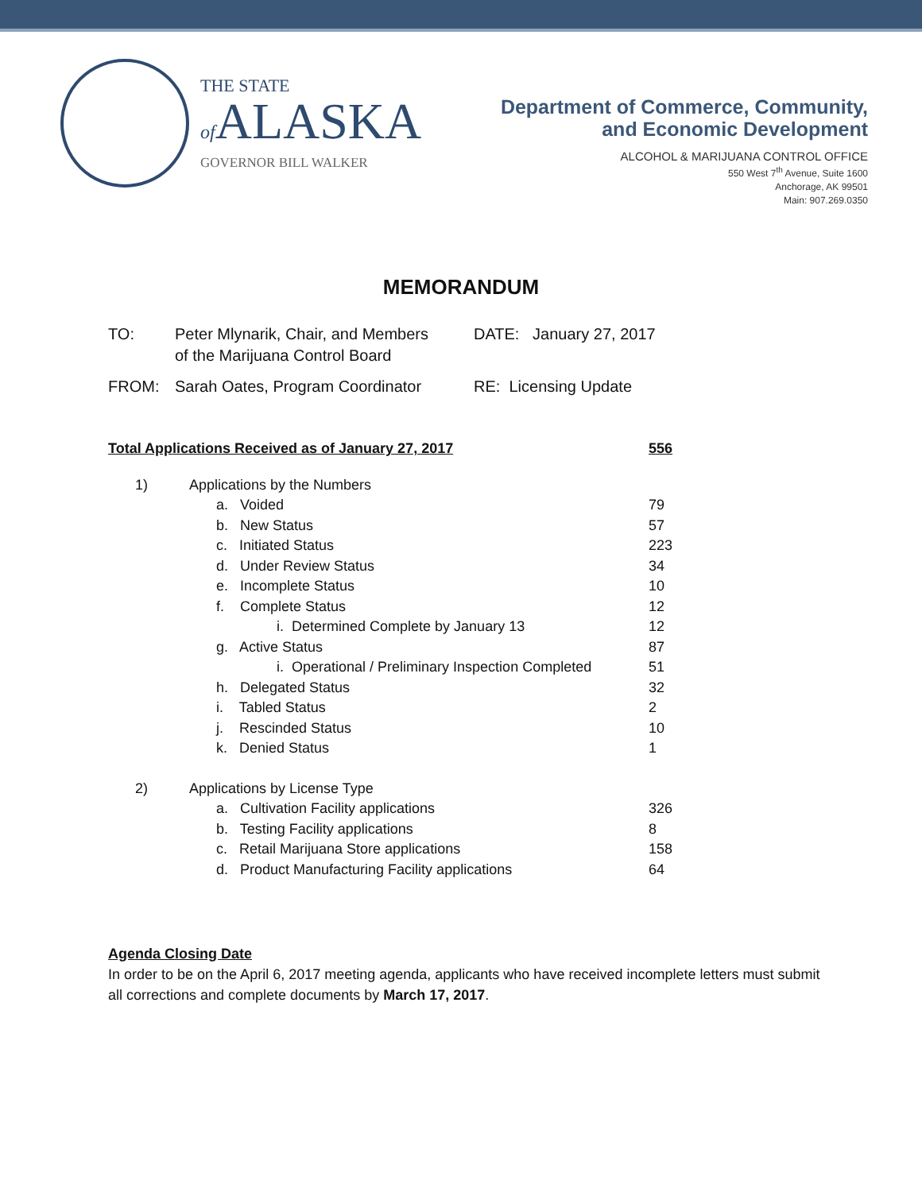THE STATE
of ALASKA
GOVERNOR BILL WALKER
Department of Commerce, Community,
and Economic Development
ALCOHOL & MARIJUANA CONTROL OFFICE
550 West 7<sup>th</sup> Avenue, Suite 1600
Anchorage, AK 99501
Main: 907.269.0350
MEMORANDUM
| TO: | Peter Mlynarik, Chair, and Members of the Marijuana Control Board | DATE: January 27, 2017 |
| FROM: | Sarah Oates, Program Coordinator | RE: Licensing Update |
| Total Applications Received as of January 27, 2017 | | 556 |
| 1) | Applications by the Numbers | |
| | a. Voided | 79 |
| | b. New Status | 57 |
| | c. Initiated Status | 223 |
| | d. Under Review Status | 34 |
| | e. Incomplete Status | 10 |
| | f. Complete Status | 12 |
| | i. Determined Complete by January 13 | 12 |
| | g. Active Status | 87 |
| | i. Operational / Preliminary Inspection Completed | 51 |
| | h. Delegated Status | 32 |
| | i. Tabled Status | 2 |
| | j. Rescinded Status | 10 |
| | k. Denied Status | 1 |
| 2) | Applications by License Type | |
| | a. Cultivation Facility applications | 326 |
| | b. Testing Facility applications | 8 |
| | c. Retail Marijuana Store applications | 158 |
| | d. Product Manufacturing Facility applications | 64 |
Agenda Closing Date
In order to be on the April 6, 2017 meeting agenda, applicants who have received incomplete letters must submit all corrections and complete documents by March 17, 2017.